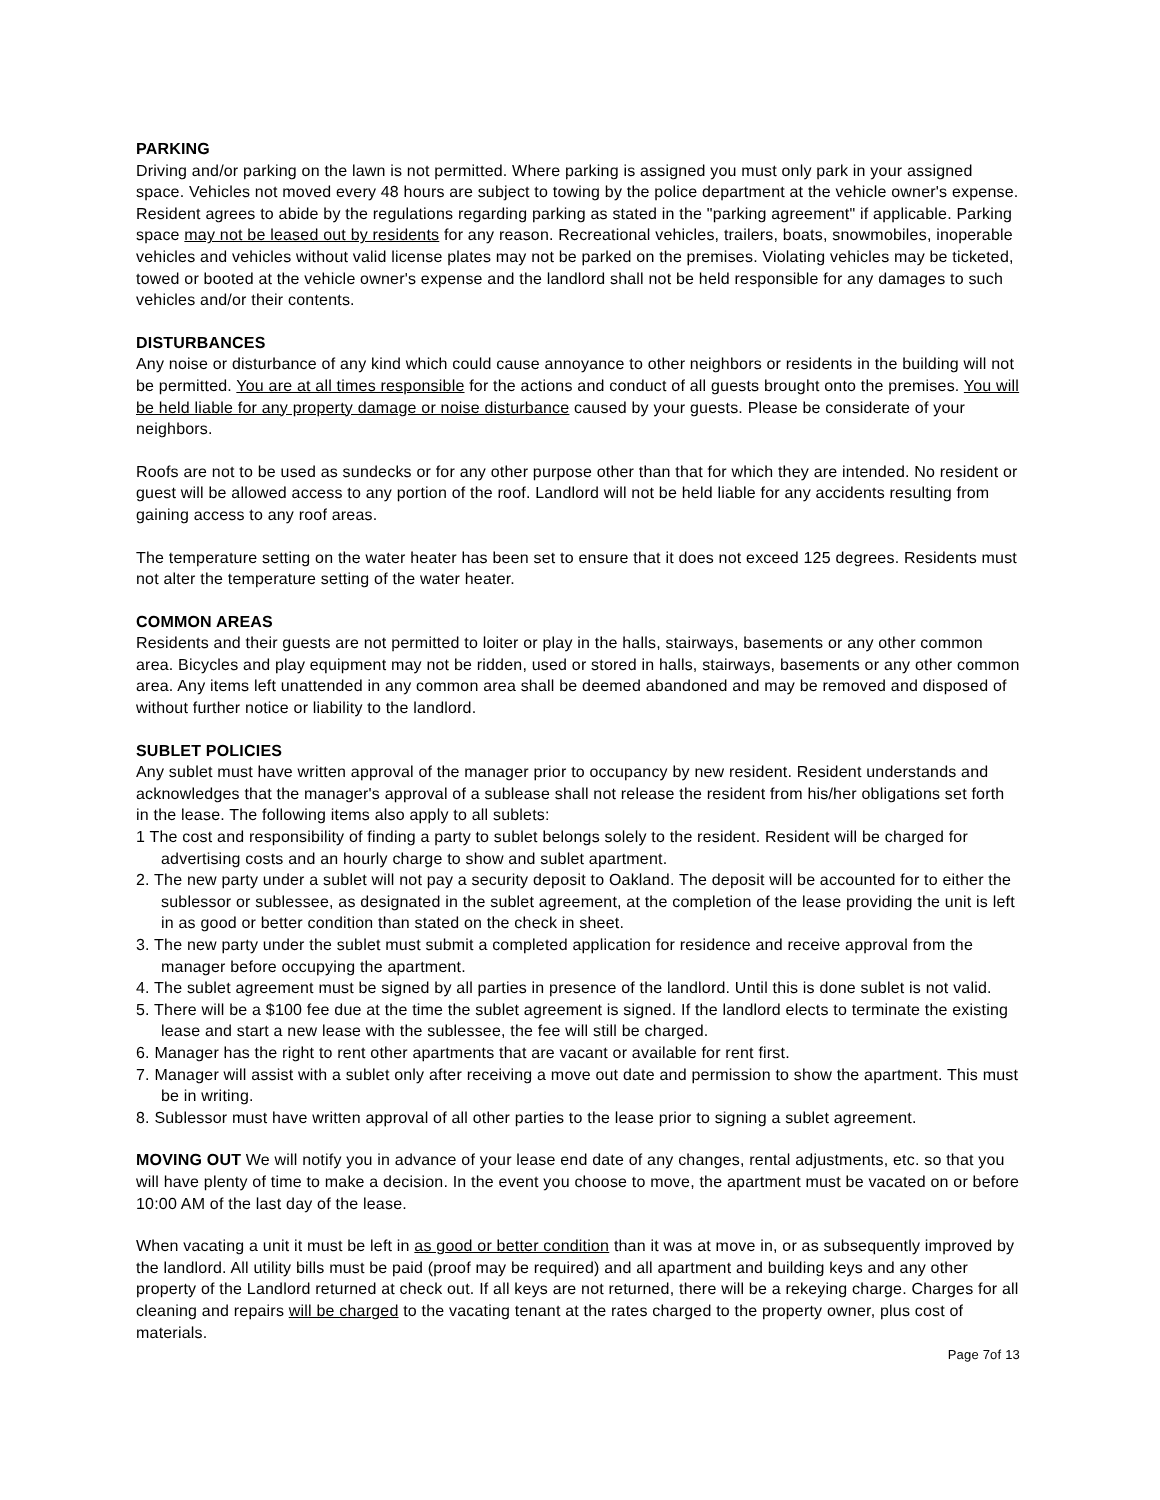PARKING
Driving and/or parking on the lawn is not permitted. Where parking is assigned you must only park in your assigned space. Vehicles not moved every 48 hours are subject to towing by the police department at the vehicle owner's expense. Resident agrees to abide by the regulations regarding parking as stated in the "parking agreement" if applicable. Parking space may not be leased out by residents for any reason. Recreational vehicles, trailers, boats, snowmobiles, inoperable vehicles and vehicles without valid license plates may not be parked on the premises. Violating vehicles may be ticketed, towed or booted at the vehicle owner's expense and the landlord shall not be held responsible for any damages to such vehicles and/or their contents.
DISTURBANCES
Any noise or disturbance of any kind which could cause annoyance to other neighbors or residents in the building will not be permitted. You are at all times responsible for the actions and conduct of all guests brought onto the premises. You will be held liable for any property damage or noise disturbance caused by your guests. Please be considerate of your neighbors.
Roofs are not to be used as sundecks or for any other purpose other than that for which they are intended. No resident or guest will be allowed access to any portion of the roof. Landlord will not be held liable for any accidents resulting from gaining access to any roof areas.
The temperature setting on the water heater has been set to ensure that it does not exceed 125 degrees. Residents must not alter the temperature setting of the water heater.
COMMON AREAS
Residents and their guests are not permitted to loiter or play in the halls, stairways, basements or any other common area. Bicycles and play equipment may not be ridden, used or stored in halls, stairways, basements or any other common area. Any items left unattended in any common area shall be deemed abandoned and may be removed and disposed of without further notice or liability to the landlord.
SUBLET POLICIES
Any sublet must have written approval of the manager prior to occupancy by new resident. Resident understands and acknowledges that the manager's approval of a sublease shall not release the resident from his/her obligations set forth in the lease. The following items also apply to all sublets:
1 The cost and responsibility of finding a party to sublet belongs solely to the resident. Resident will be charged for advertising costs and an hourly charge to show and sublet apartment.
2. The new party under a sublet will not pay a security deposit to Oakland. The deposit will be accounted for to either the sublessor or sublessee, as designated in the sublet agreement, at the completion of the lease providing the unit is left in as good or better condition than stated on the check in sheet.
3. The new party under the sublet must submit a completed application for residence and receive approval from the manager before occupying the apartment.
4. The sublet agreement must be signed by all parties in presence of the landlord. Until this is done sublet is not valid.
5. There will be a $100 fee due at the time the sublet agreement is signed. If the landlord elects to terminate the existing lease and start a new lease with the sublessee, the fee will still be charged.
6. Manager has the right to rent other apartments that are vacant or available for rent first.
7. Manager will assist with a sublet only after receiving a move out date and permission to show the apartment. This must be in writing.
8. Sublessor must have written approval of all other parties to the lease prior to signing a sublet agreement.
MOVING OUT We will notify you in advance of your lease end date of any changes, rental adjustments, etc. so that you will have plenty of time to make a decision. In the event you choose to move, the apartment must be vacated on or before 10:00 AM of the last day of the lease.
When vacating a unit it must be left in as good or better condition than it was at move in, or as subsequently improved by the landlord. All utility bills must be paid (proof may be required) and all apartment and building keys and any other property of the Landlord returned at check out. If all keys are not returned, there will be a rekeying charge. Charges for all cleaning and repairs will be charged to the vacating tenant at the rates charged to the property owner, plus cost of materials.
Page 7of 13